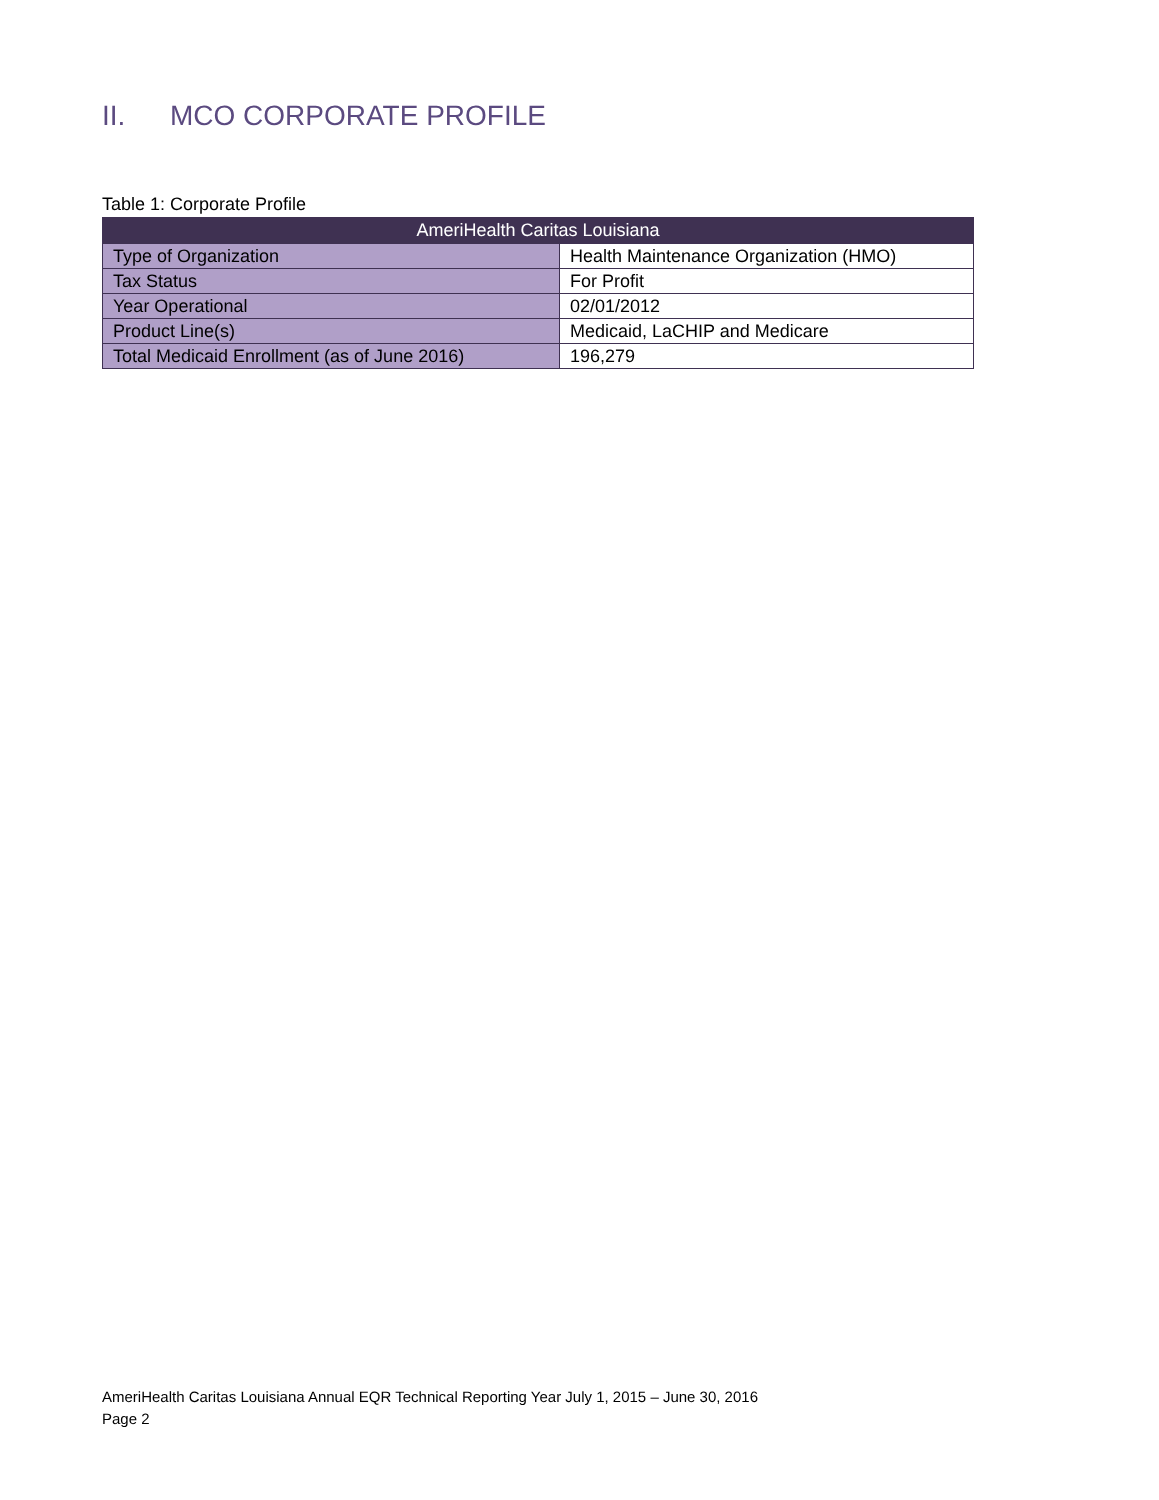II. MCO CORPORATE PROFILE
Table 1: Corporate Profile
| AmeriHealth Caritas Louisiana | |
| --- | --- |
| Type of Organization | Health Maintenance Organization (HMO) |
| Tax Status | For Profit |
| Year Operational | 02/01/2012 |
| Product Line(s) | Medicaid, LaCHIP and Medicare |
| Total Medicaid Enrollment (as of June 2016) | 196,279 |
AmeriHealth Caritas Louisiana Annual EQR Technical Reporting Year July 1, 2015 – June 30, 2016
Page 2